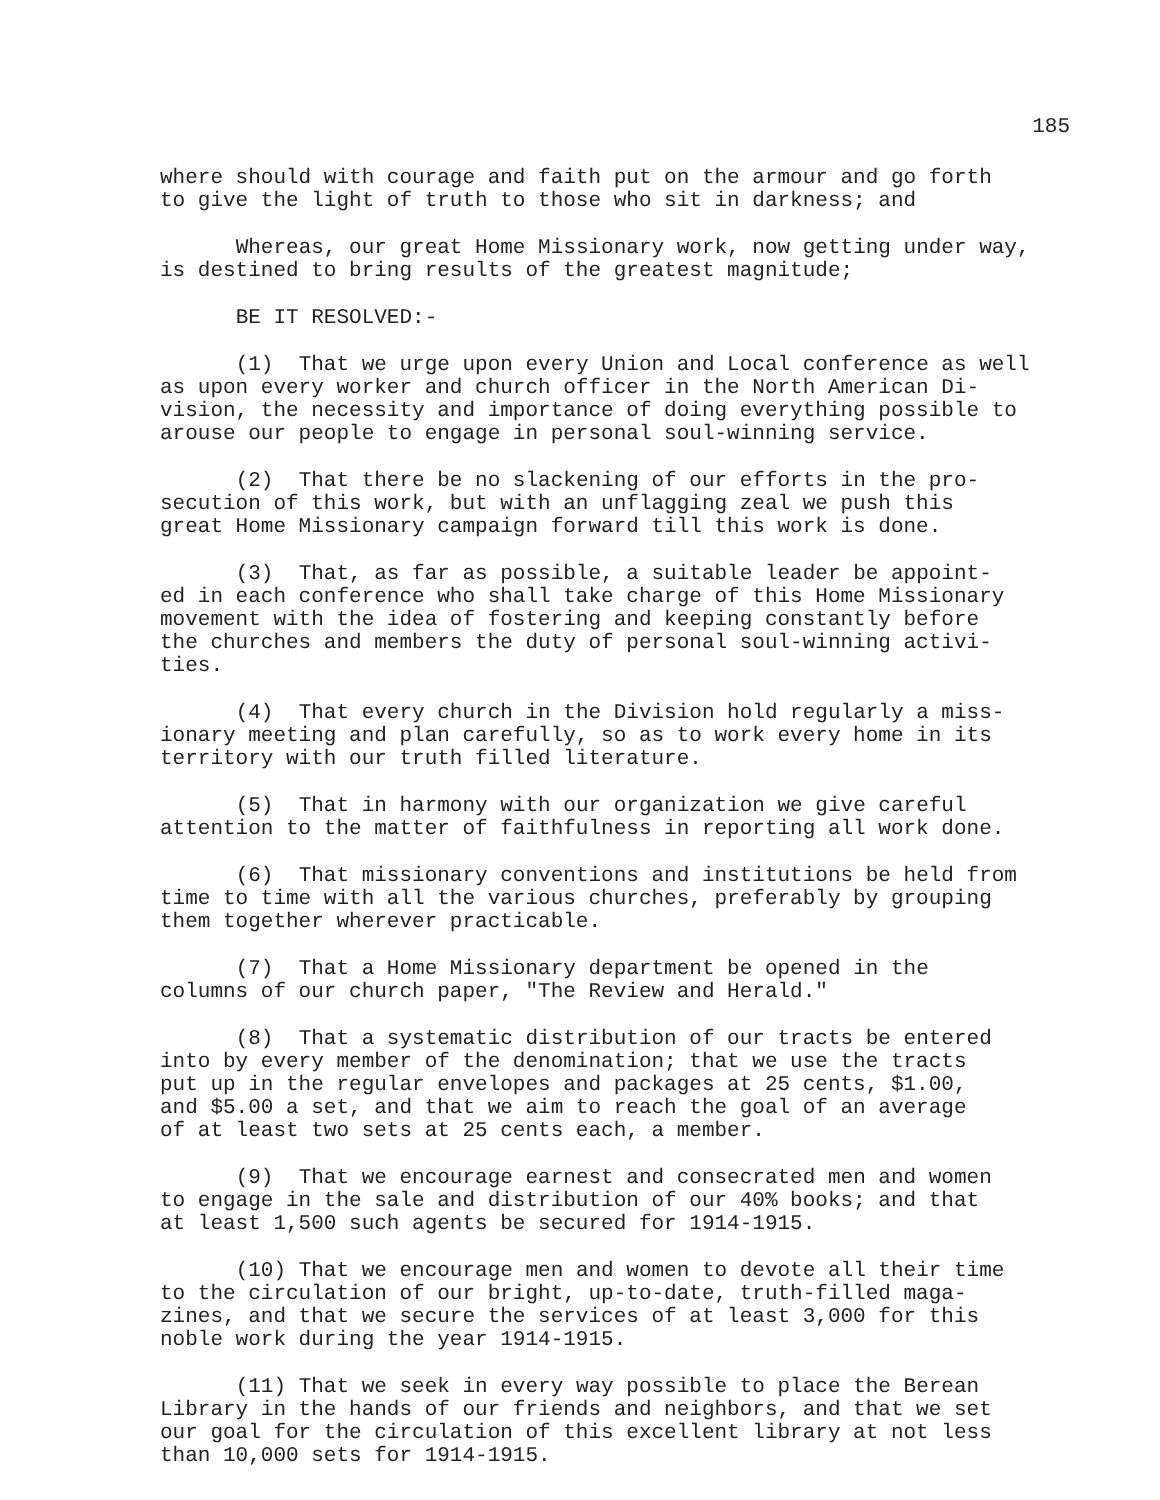185
where should with courage and faith put on the armour and go forth to give the light of truth to those who sit in darkness; and
Whereas, our great Home Missionary work, now getting under way, is destined to bring results of the greatest magnitude;
BE IT RESOLVED:-
(1) That we urge upon every Union and Local conference as well as upon every worker and church officer in the North American Di- vision, the necessity and importance of doing everything possible to arouse our people to engage in personal soul-winning service.
(2) That there be no slackening of our efforts in the pro- secution of this work, but with an unflagging zeal we push this great Home Missionary campaign forward till this work is done.
(3) That, as far as possible, a suitable leader be appoint- ed in each conference who shall take charge of this Home Missionary movement with the idea of fostering and keeping constantly before the churches and members the duty of personal soul-winning activi- ties.
(4) That every church in the Division hold regularly a miss- ionary meeting and plan carefully, so as to work every home in its territory with our truth filled literature.
(5) That in harmony with our organization we give careful attention to the matter of faithfulness in reporting all work done.
(6) That missionary conventions and institutions be held from time to time with all the various churches, preferably by grouping them together wherever practicable.
(7) That a Home Missionary department be opened in the columns of our church paper, "The Review and Herald."
(8) That a systematic distribution of our tracts be entered into by every member of the denomination; that we use the tracts put up in the regular envelopes and packages at 25 cents, $1.00, and $5.00 a set, and that we aim to reach the goal of an average of at least two sets at 25 cents each, a member.
(9) That we encourage earnest and consecrated men and women to engage in the sale and distribution of our 40% books; and that at least 1,500 such agents be secured for 1914-1915.
(10) That we encourage men and women to devote all their time to the circulation of our bright, up-to-date, truth-filled maga- zines, and that we secure the services of at least 3,000 for this noble work during the year 1914-1915.
(11) That we seek in every way possible to place the Berean Library in the hands of our friends and neighbors, and that we set our goal for the circulation of this excellent library at not less than 10,000 sets for 1914-1915.